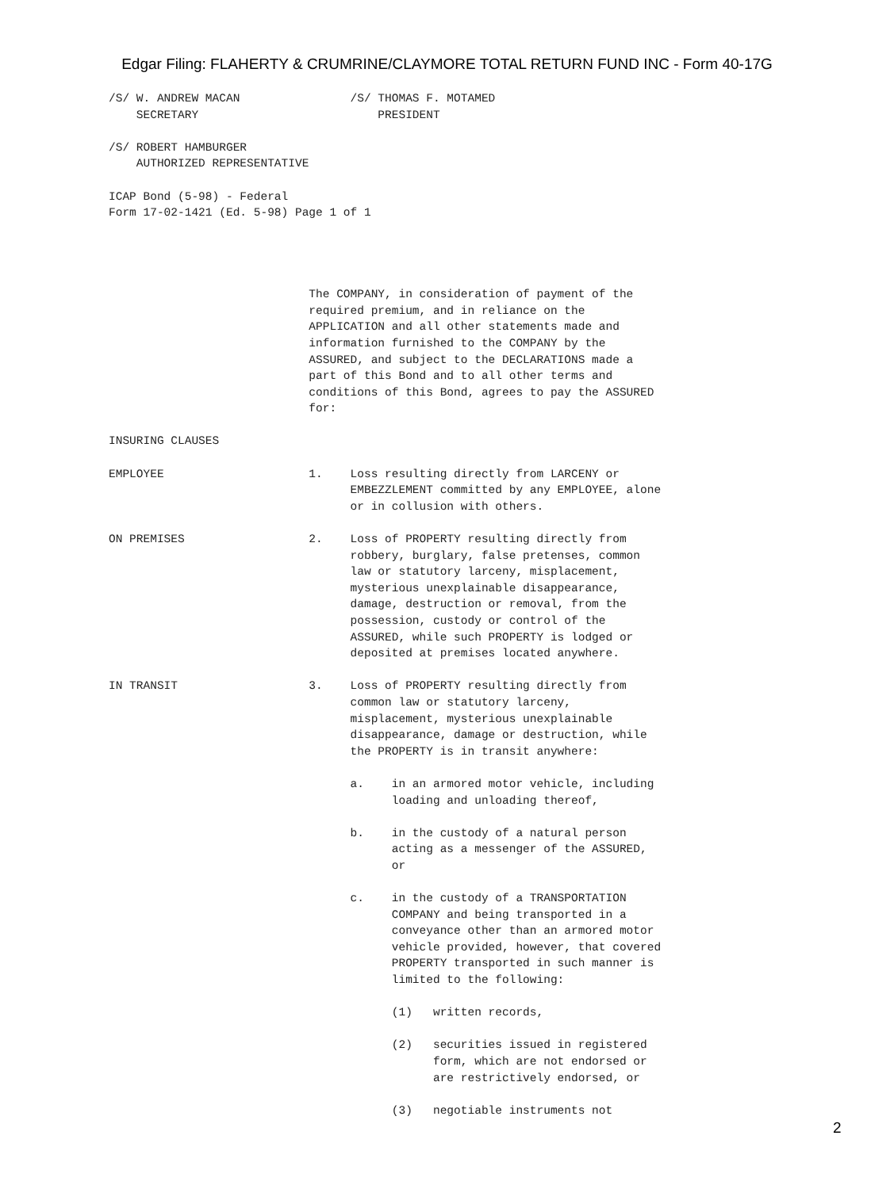Edgar Filing: FLAHERTY & CRUMRINE/CLAYMORE TOTAL RETURN FUND INC - Form 40-17G
/S/ W. ANDREW MACAN                /S/ THOMAS F. MOTAMED
    SECRETARY                          PRESIDENT

/S/ ROBERT HAMBURGER
    AUTHORIZED REPRESENTATIVE

ICAP Bond (5-98) - Federal
Form 17-02-1421 (Ed. 5-98) Page 1 of 1




                             The COMPANY, in consideration of payment of the
                             required premium, and in reliance on the
                             APPLICATION and all other statements made and
                             information furnished to the COMPANY by the
                             ASSURED, and subject to the DECLARATIONS made a
                             part of this Bond and to all other terms and
                             conditions of this Bond, agrees to pay the ASSURED
                             for:

INSURING CLAUSES

EMPLOYEE                     1.    Loss resulting directly from LARCENY or
                                   EMBEZZLEMENT committed by any EMPLOYEE, alone
                                   or in collusion with others.

ON PREMISES                  2.    Loss of PROPERTY resulting directly from
                                   robbery, burglary, false pretenses, common
                                   law or statutory larceny, misplacement,
                                   mysterious unexplainable disappearance,
                                   damage, destruction or removal, from the
                                   possession, custody or control of the
                                   ASSURED, while such PROPERTY is lodged or
                                   deposited at premises located anywhere.

IN TRANSIT                   3.    Loss of PROPERTY resulting directly from
                                   common law or statutory larceny,
                                   misplacement, mysterious unexplainable
                                   disappearance, damage or destruction, while
                                   the PROPERTY is in transit anywhere:

                                   a.    in an armored motor vehicle, including
                                         loading and unloading thereof,

                                   b.    in the custody of a natural person
                                         acting as a messenger of the ASSURED,
                                         or

                                   c.    in the custody of a TRANSPORTATION
                                         COMPANY and being transported in a
                                         conveyance other than an armored motor
                                         vehicle provided, however, that covered
                                         PROPERTY transported in such manner is
                                         limited to the following:

                                         (1)   written records,

                                         (2)   securities issued in registered
                                               form, which are not endorsed or
                                               are restrictively endorsed, or

                                         (3)   negotiable instruments not
2